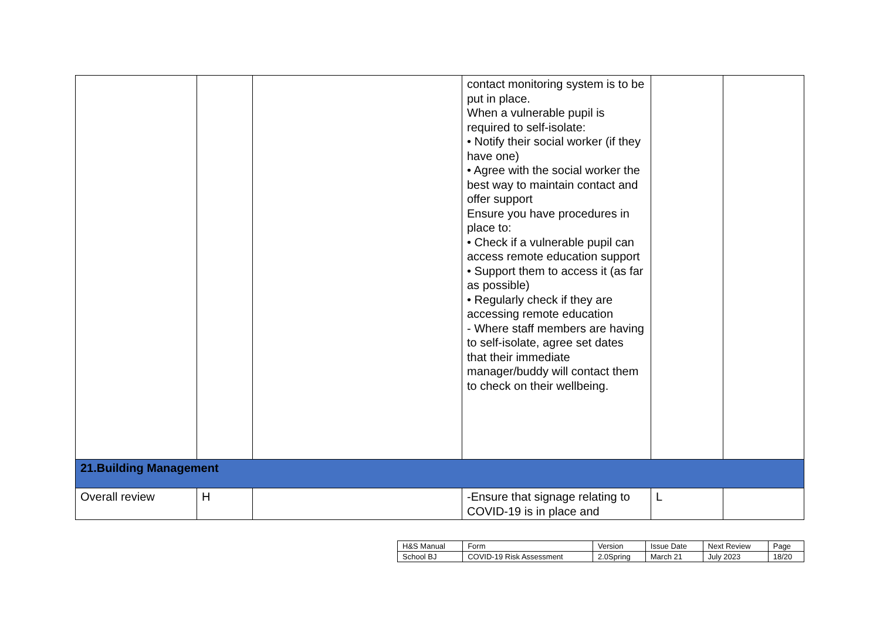| | | | contact monitoring system is to be put in place. When a vulnerable pupil is required to self-isolate: • Notify their social worker (if they have one) • Agree with the social worker the best way to maintain contact and offer support Ensure you have procedures in place to: • Check if a vulnerable pupil can access remote education support • Support them to access it (as far as possible) • Regularly check if they are accessing remote education - Where staff members are having to self-isolate, agree set dates that their immediate manager/buddy will contact them to check on their wellbeing. | | |
| 21.Building Management | | | | | |
| Overall review | H | | -Ensure that signage relating to COVID-19 is in place and | L | |
| H&S Manual | Form | Version | Issue Date | Next Review | Page |
| School BJ | COVID-19 Risk Assessment | 2.0Spring | March 21 | July 2023 | 18/20 |